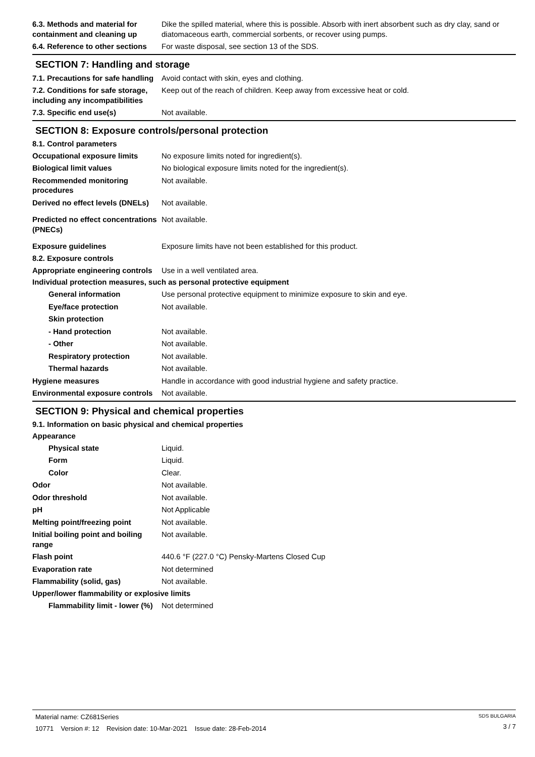6.3. Methods and material for containment and cleaning up
Dike the spilled material, where this is possible. Absorb with inert absorbent such as dry clay, sand or diatomaceous earth, commercial sorbents, or recover using pumps.
6.4. Reference to other sections
For waste disposal, see section 13 of the SDS.
SECTION 7: Handling and storage
7.1. Precautions for safe handling
Avoid contact with skin, eyes and clothing.
7.2. Conditions for safe storage, including any incompatibilities
Keep out of the reach of children. Keep away from excessive heat or cold.
7.3. Specific end use(s) Not available.
SECTION 8: Exposure controls/personal protection
8.1. Control parameters
Occupational exposure limits No exposure limits noted for ingredient(s).
Biological limit values No biological exposure limits noted for the ingredient(s).
Recommended monitoring procedures
Not available.
Derived no effect levels (DNELs)
Not available.
Predicted no effect concentrations (PNECs)
Not available.
Exposure guidelines Exposure limits have not been established for this product.
8.2. Exposure controls
Appropriate engineering controls
Use in a well ventilated area.
Individual protection measures, such as personal protective equipment
General information Use personal protective equipment to minimize exposure to skin and eye.
Eye/face protection Not available.
Skin protection
- Hand protection Not available.
- Other Not available.
Respiratory protection Not available.
Thermal hazards Not available.
Hygiene measures Handle in accordance with good industrial hygiene and safety practice.
Environmental exposure controls
Not available.
SECTION 9: Physical and chemical properties
9.1. Information on basic physical and chemical properties
Appearance
Physical state Liquid.
Form Liquid.
Color Clear.
Odor Not available.
Odor threshold Not available.
pH Not Applicable
Melting point/freezing point Not available.
Initial boiling point and boiling range
Not available.
Flash point 440.6 °F (227.0 °C) Pensky-Martens Closed Cup
Evaporation rate Not determined
Flammability (solid, gas) Not available.
Upper/lower flammability or explosive limits
Flammability limit - lower (%)
Not determined
Material name: CZ681Series
10771 Version #: 12 Revision date: 10-Mar-2021 Issue date: 28-Feb-2014
SDS BULGARIA
3 / 7